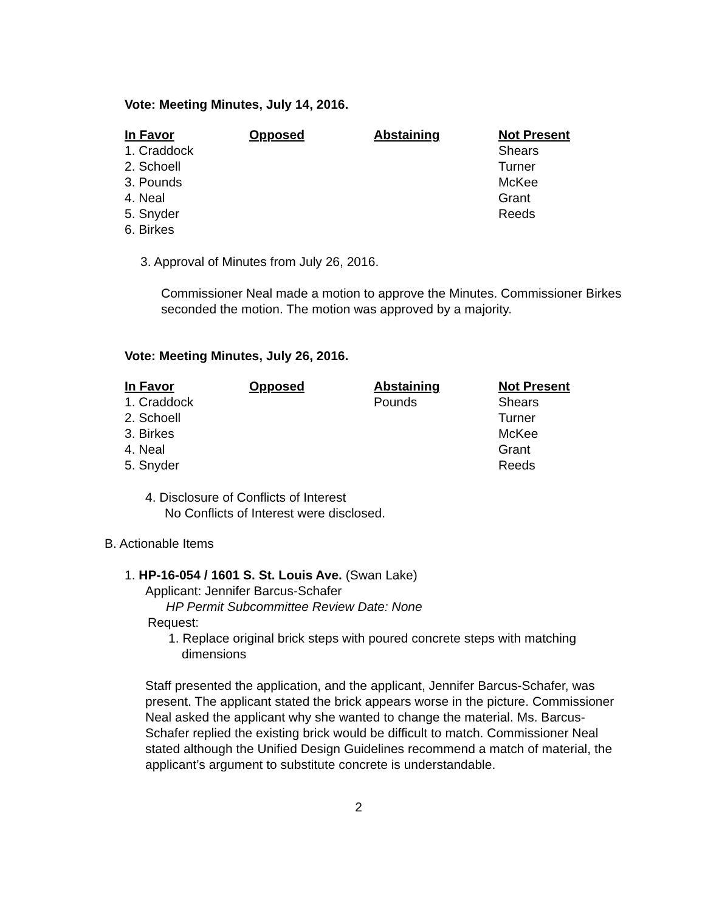Vote: Meeting Minutes, July 14, 2016.
| In Favor | Opposed | Abstaining | Not Present |
| --- | --- | --- | --- |
| 1. Craddock | | | Shears |
| 2. Schoell | | | Turner |
| 3. Pounds | | | McKee |
| 4. Neal | | | Grant |
| 5. Snyder | | | Reeds |
| 6. Birkes | | | |
3. Approval of Minutes from July 26, 2016.
Commissioner Neal made a motion to approve the Minutes. Commissioner Birkes seconded the motion. The motion was approved by a majority.
Vote: Meeting Minutes, July 26, 2016.
| In Favor | Opposed | Abstaining | Not Present |
| --- | --- | --- | --- |
| 1. Craddock | | Pounds | Shears |
| 2. Schoell | | | Turner |
| 3. Birkes | | | McKee |
| 4. Neal | | | Grant |
| 5. Snyder | | | Reeds |
4. Disclosure of Conflicts of Interest
No Conflicts of Interest were disclosed.
B. Actionable Items
1. HP-16-054 / 1601 S. St. Louis Ave. (Swan Lake)
Applicant: Jennifer Barcus-Schafer
HP Permit Subcommittee Review Date: None
Request:
1. Replace original brick steps with poured concrete steps with matching dimensions
Staff presented the application, and the applicant, Jennifer Barcus-Schafer, was present. The applicant stated the brick appears worse in the picture. Commissioner Neal asked the applicant why she wanted to change the material. Ms. Barcus-Schafer replied the existing brick would be difficult to match. Commissioner Neal stated although the Unified Design Guidelines recommend a match of material, the applicant’s argument to substitute concrete is understandable.
2